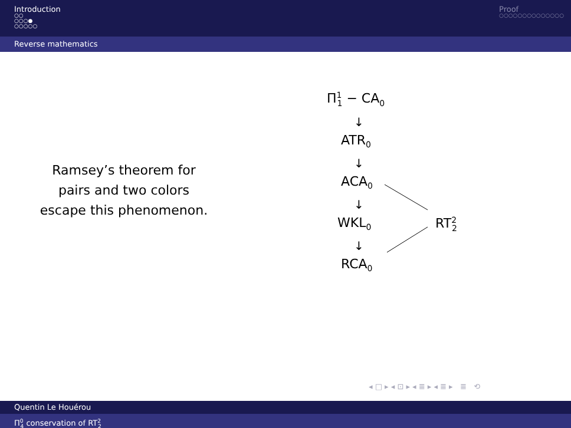Introduction
○○
○○○●
○○○○○
Proof
○○○○○○○○○○○○○○
Reverse mathematics
Ramsey’s theorem for
pairs and two colors
escape this phenomenon.
Π<sup>1</sup><sub>1</sub> − CA<sub>0</sub>
↓
ATR<sub>0</sub>
↓
ACA<sub>0</sub>
↓
WKL<sub>0</sub> RT<sup>2</sup><sub>2</sub>
↓
RCA<sub>0</sub>
◂ □ ▸ ◂ ⊡ ▸ ◂ ≣ ▸ ◂ ≣ ▸ ≣ ⟲
Quentin Le Houérou
Π<sup>0</sup><sub>4</sub> conservation of RT<sup>2</sup><sub>2</sub>